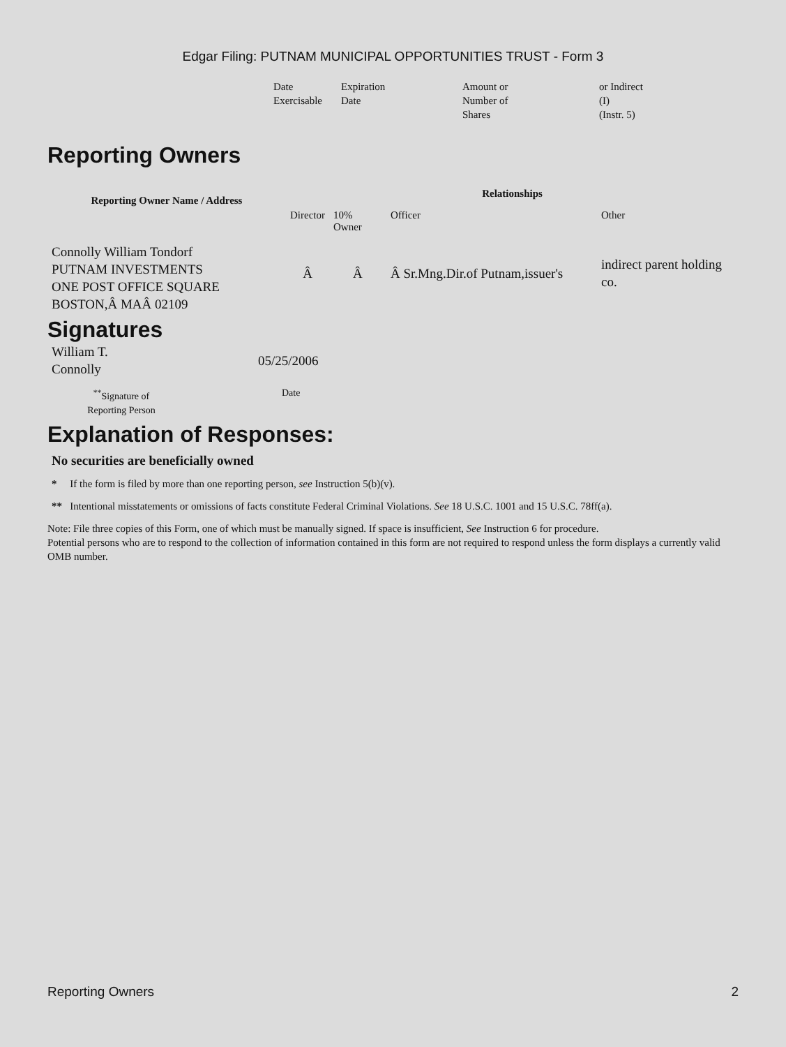Edgar Filing: PUTNAM MUNICIPAL OPPORTUNITIES TRUST - Form 3
| Date Exercisable | Expiration Date | Amount or Number of Shares | or Indirect (I) (Instr. 5) |
Reporting Owners
| Reporting Owner Name / Address | Relationships | | | |
| --- | --- | --- | --- | --- |
| | Director | 10% Owner | Officer | Other |
| Connolly William Tondorf PUTNAM INVESTMENTS ONE POST OFFICE SQUARE BOSTON,Â MAÂ 02109 | Â | Â | Â Sr.Mng.Dir.of Putnam,issuer's | indirect parent holding co. |
Signatures
| William T. Connolly | 05/25/2006 |
| <sup>**</sup> Signature of Reporting Person | Date |
Explanation of Responses:
No securities are beneficially owned
* If the form is filed by more than one reporting person, see Instruction 5(b)(v).
** Intentional misstatements or omissions of facts constitute Federal Criminal Violations. See 18 U.S.C. 1001 and 15 U.S.C. 78ff(a).
Note: File three copies of this Form, one of which must be manually signed. If space is insufficient, See Instruction 6 for procedure.
Potential persons who are to respond to the collection of information contained in this form are not required to respond unless the form displays a currently valid OMB number.
Reporting Owners 2